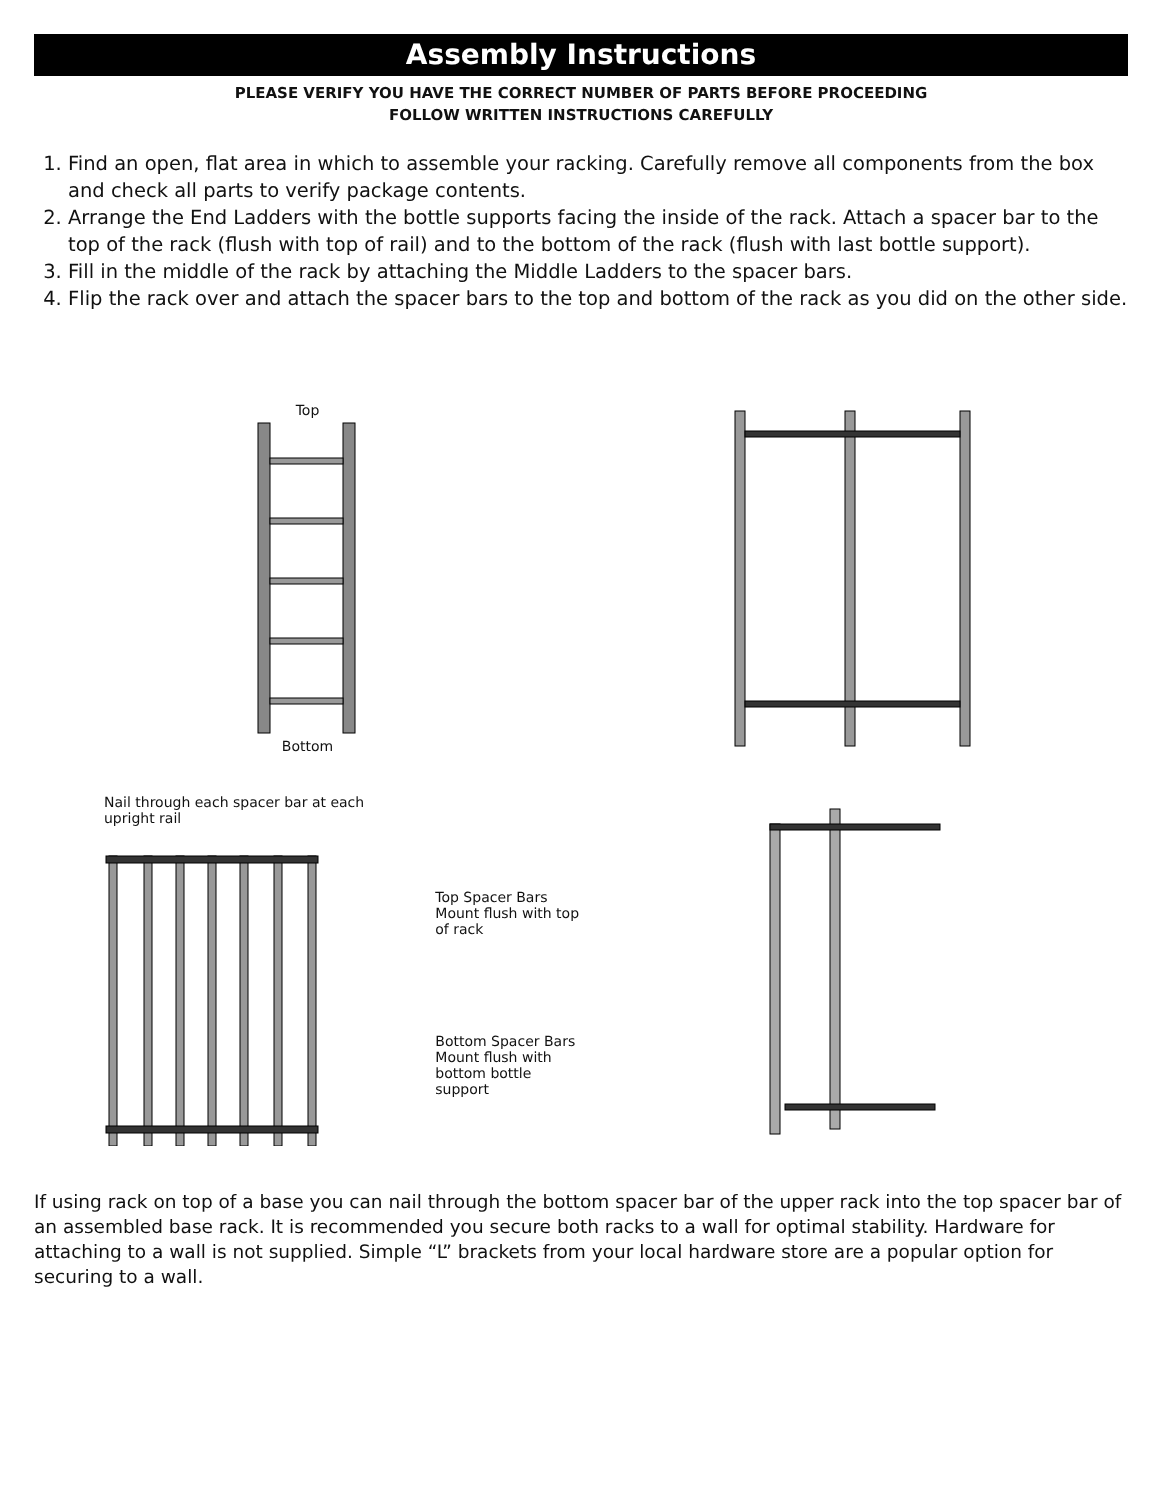Assembly Instructions
PLEASE VERIFY YOU HAVE THE CORRECT NUMBER OF PARTS BEFORE PROCEEDING
FOLLOW WRITTEN INSTRUCTIONS CAREFULLY
1. Find an open, flat area in which to assemble your racking. Carefully remove all components from the box and check all parts to verify package contents.
2. Arrange the End Ladders with the bottle supports facing the inside of the rack. Attach a spacer bar to the top of the rack (flush with top of rail) and to the bottom of the rack (flush with last bottle support).
3. Fill in the middle of the rack by attaching the Middle Ladders to the spacer bars.
4. Flip the rack over and attach the spacer bars to the top and bottom of the rack as you did on the other side.
Top Bottom
Nail through each spacer bar at each upright rail
Top Spacer Bars Mount flush with top of rack
Bottom Spacer Bars Mount flush with bottom bottle support
If using rack on top of a base you can nail through the bottom spacer bar of the upper rack into the top spacer bar of an assembled base rack. It is recommended you secure both racks to a wall for optimal stability. Hardware for attaching to a wall is not supplied. Simple “L” brackets from your local hardware store are a popular option for securing to a wall.